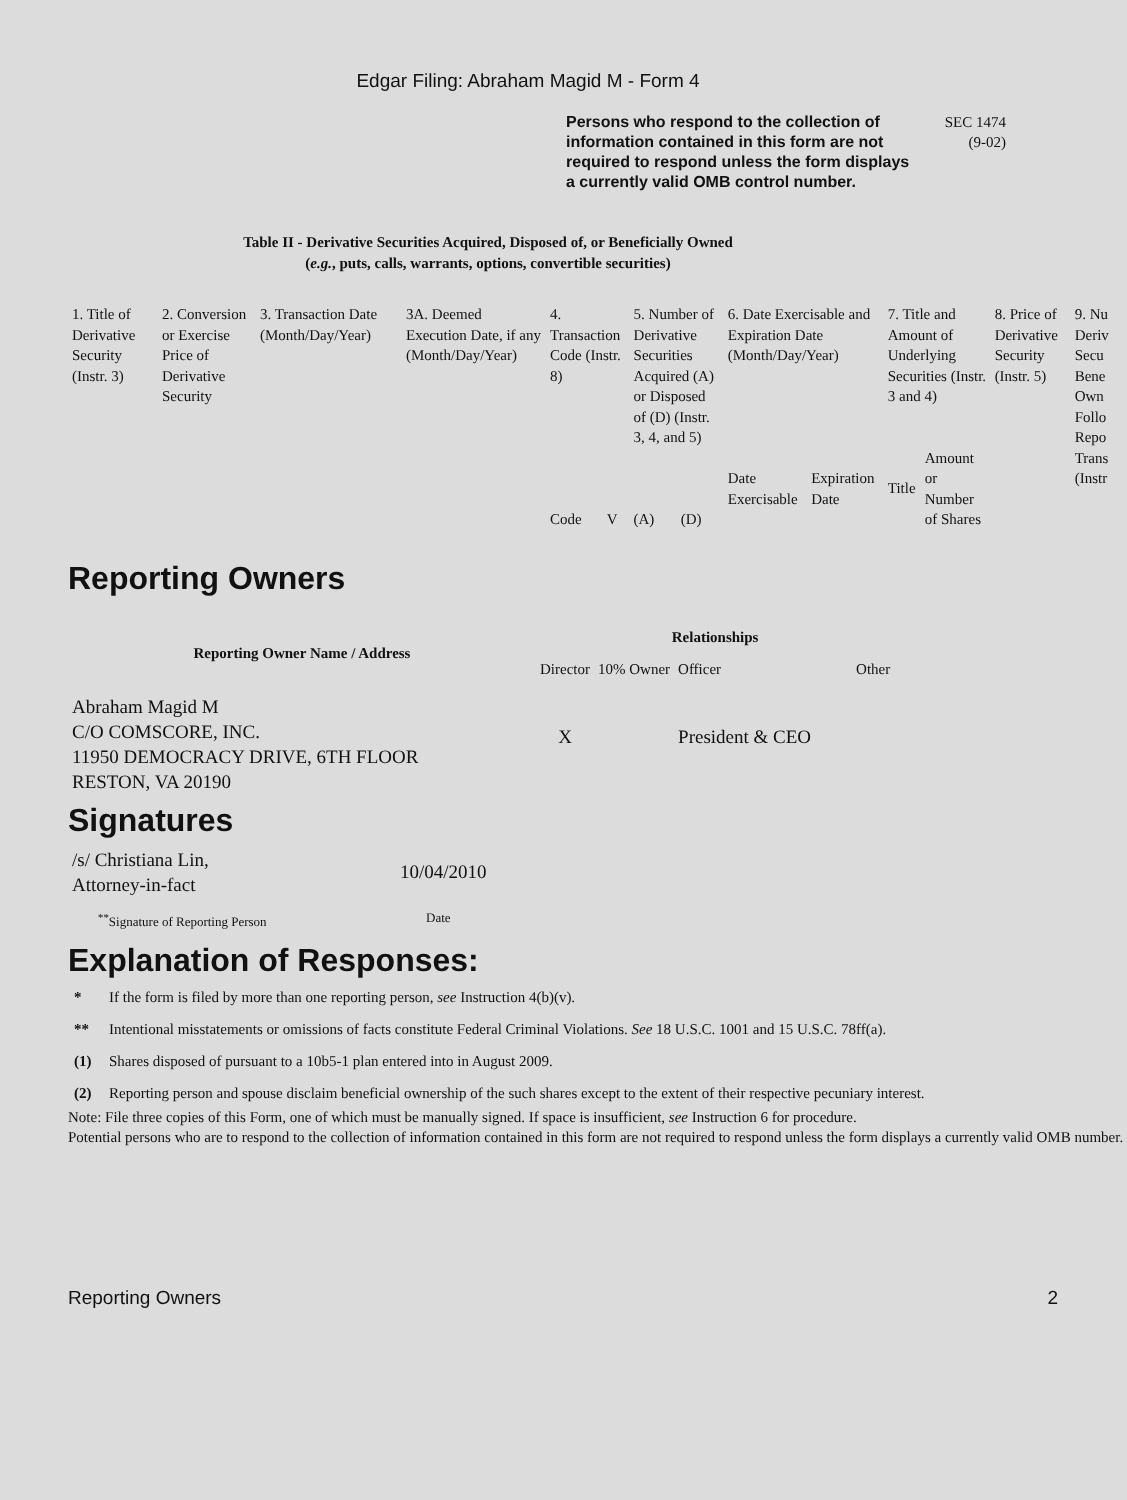Edgar Filing: Abraham Magid M - Form 4
Persons who respond to the collection of information contained in this form are not required to respond unless the form displays a currently valid OMB control number.
SEC 1474
(9-02)
Table II - Derivative Securities Acquired, Disposed of, or Beneficially Owned
(e.g., puts, calls, warrants, options, convertible securities)
| 1. Title of Derivative Security (Instr. 3) | 2. Conversion or Exercise Price of Derivative Security | 3. Transaction Date (Month/Day/Year) | 3A. Deemed Execution Date, if any (Month/Day/Year) | 4. Transaction Code (Instr. 8) | | 5. Number of Derivative Securities Acquired (A) or Disposed of (D) (Instr. 3, 4, and 5) | | 6. Date Exercisable and Expiration Date (Month/Day/Year) | | 7. Title and Amount of Underlying Securities (Instr. 3 and 4) | | 8. Price of Derivative Security (Instr. 5) | 9. Nu Deriv Secu Bene Own Follo Repo Trans (Instr |
| --- | --- | --- | --- | --- | --- | --- | --- | --- | --- | --- | --- | --- | --- |
| | | | | Code | V | (A) | (D) | Date Exercisable | Expiration Date | Title | Amount or Number of Shares | | |
Reporting Owners
| Reporting Owner Name / Address | Relationships | | | |
| --- | --- | --- | --- | --- |
| | Director | 10% Owner | Officer | Other |
| Abraham Magid M C/O COMSCORE, INC. 11950 DEMOCRACY DRIVE, 6TH FLOOR RESTON, VA 20190 | X | | President & CEO | |
Signatures
| /s/ Christiana Lin, Attorney-in-fact | 10/04/2010 |
| <sup>**</sup> Signature of Reporting Person | Date |
Explanation of Responses:
* If the form is filed by more than one reporting person, see Instruction 4(b)(v).
** Intentional misstatements or omissions of facts constitute Federal Criminal Violations. See 18 U.S.C. 1001 and 15 U.S.C. 78ff(a).
(1) Shares disposed of pursuant to a 10b5-1 plan entered into in August 2009.
(2) Reporting person and spouse disclaim beneficial ownership of the such shares except to the extent of their respective pecuniary interest.
Note: File three copies of this Form, one of which must be manually signed. If space is insufficient, see Instruction 6 for procedure.
Potential persons who are to respond to the collection of information contained in this form are not required to respond unless the form displays a currently valid OMB number.
Reporting Owners 2